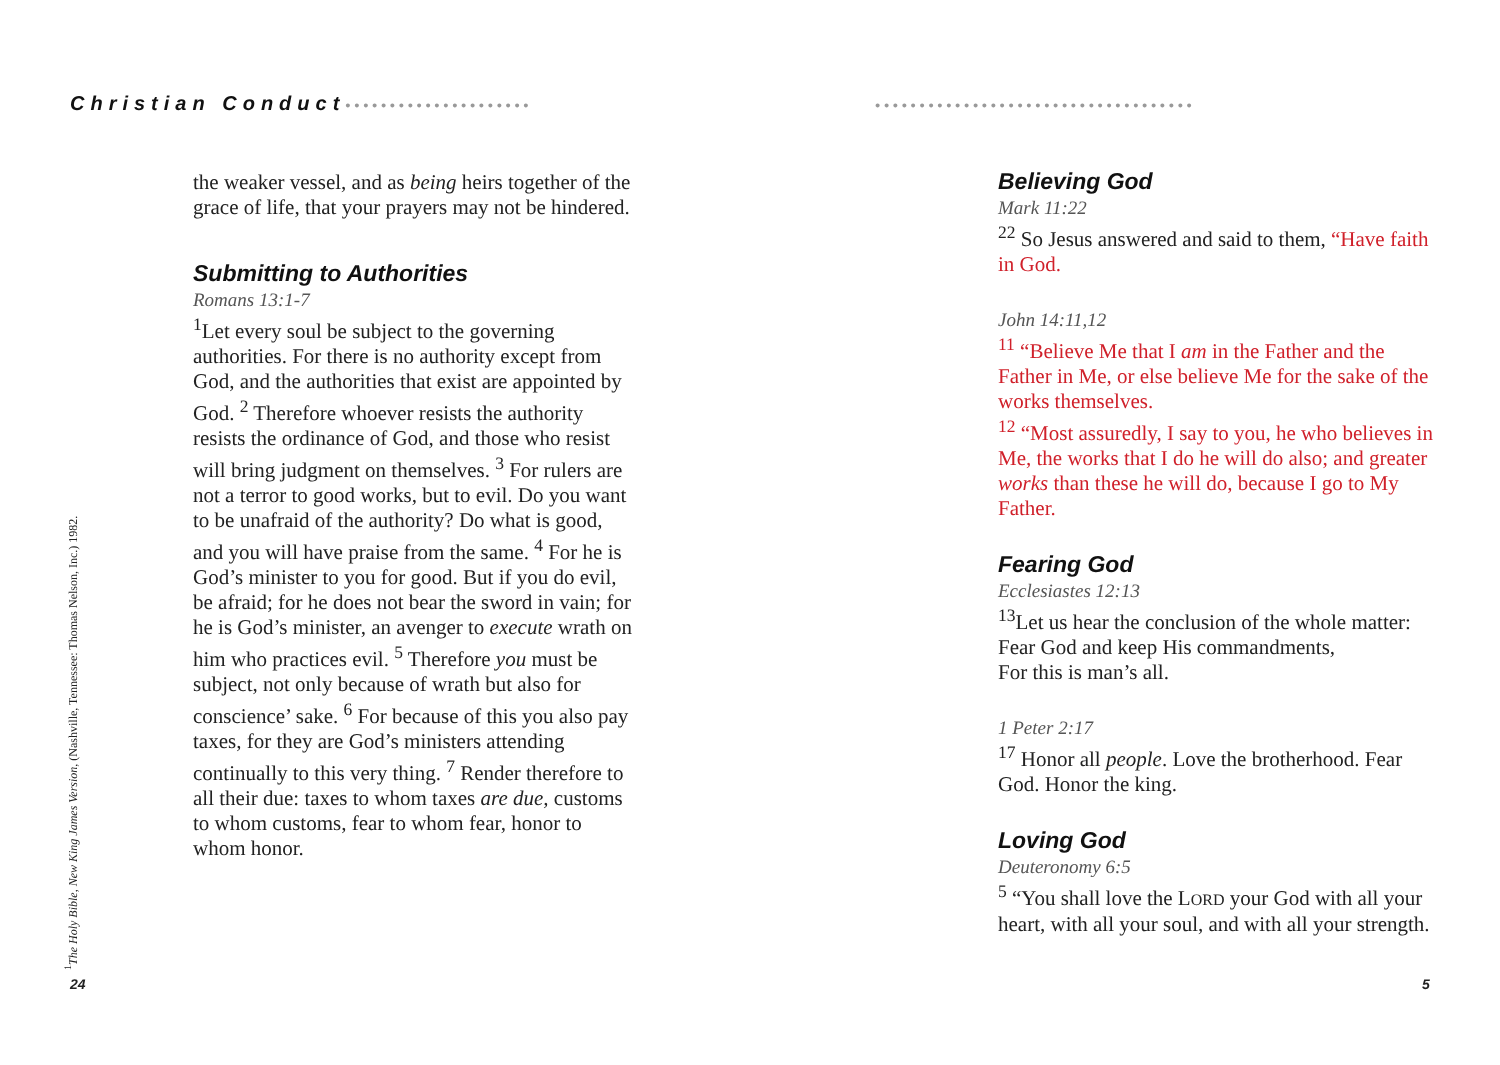Christian Conduct•••••••••••••••••••••
the weaker vessel, and as being heirs together of the grace of life, that your prayers may not be hindered.
Submitting to Authorities
Romans 13:1-7
<sup>1</sup> Let every soul be subject to the governing authorities. For there is no authority except from God, and the authorities that exist are appointed by God. <sup>2</sup> Therefore whoever resists the authority resists the ordinance of God, and those who resist will bring judgment on themselves. <sup>3</sup> For rulers are not a terror to good works, but to evil. Do you want to be unafraid of the authority? Do what is good, and you will have praise from the same. <sup>4</sup> For he is God’s minister to you for good. But if you do evil, be afraid; for he does not bear the sword in vain; for he is God’s minister, an avenger to execute wrath on him who practices evil. <sup>5</sup> Therefore you must be subject, not only because of wrath but also for conscience’ sake. <sup>6</sup> For because of this you also pay taxes, for they are God’s ministers attending continually to this very thing. <sup>7</sup> Render therefore to all their due: taxes to whom taxes are due, customs to whom customs, fear to whom fear, honor to whom honor.
<sup>1</sup> The Holy Bible, New King James Version, (Nashville, Tennessee: Thomas Nelson, Inc.) 1982.
24
••••••••••••••••••••••••••••••••••••
Believing God
Mark 11:22
<sup>22</sup> So Jesus answered and said to them, “Have faith in God.
John 14:11,12
<sup>11</sup> “Believe Me that I am in the Father and the Father in Me, or else believe Me for the sake of the works themselves.
<sup>12</sup> “Most assuredly, I say to you, he who believes in Me, the works that I do he will do also; and greater works than these he will do, because I go to My Father.
Fearing God
Ecclesiastes 12:13
<sup>13</sup> Let us hear the conclusion of the whole matter:
Fear God and keep His commandments,
For this is man’s all.
1 Peter 2:17
<sup>17</sup> Honor all people. Love the brotherhood. Fear God. Honor the king.
Loving God
Deuteronomy 6:5
<sup>5</sup> “You shall love the LORD your God with all your heart, with all your soul, and with all your strength.
5